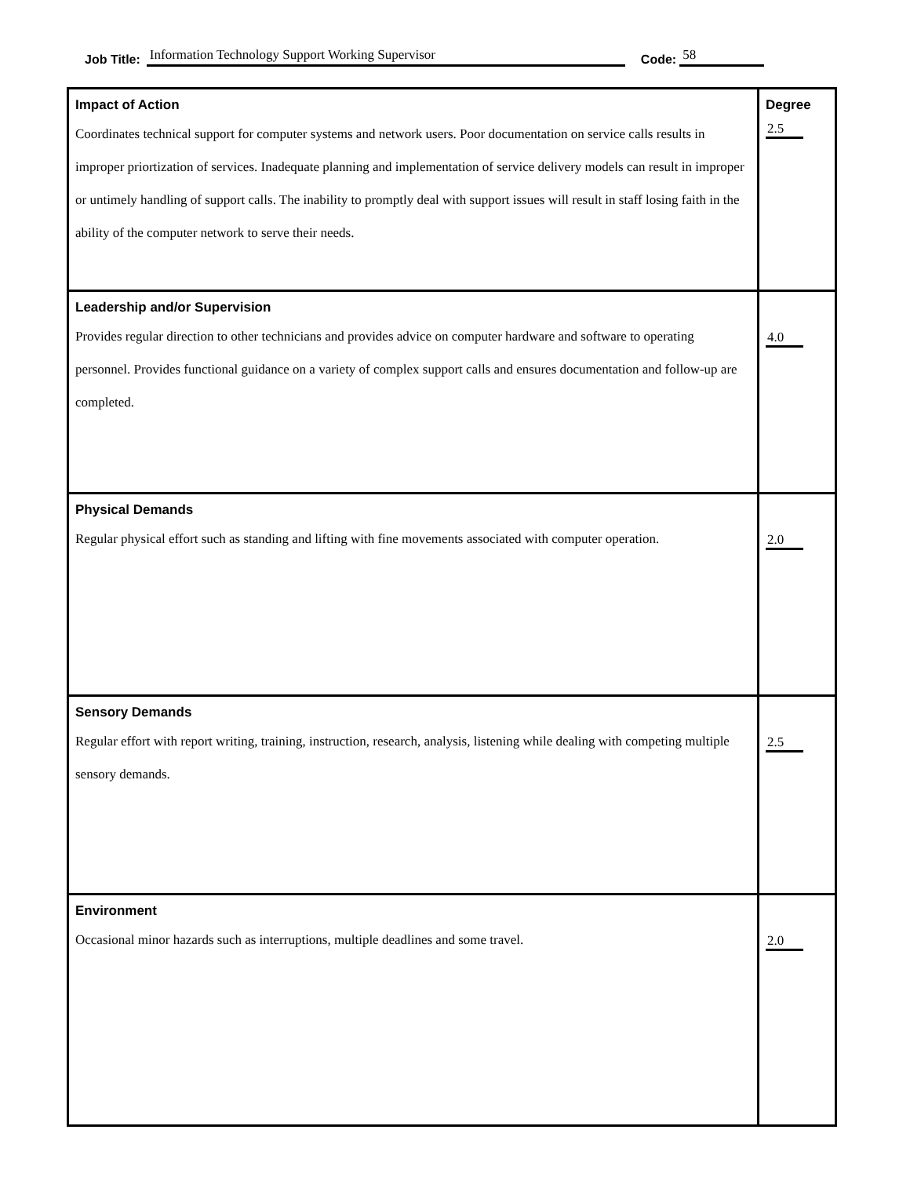Job Title: Information Technology Support Working Supervisor Code: 58
| Impact of Action Coordinates technical support for computer systems and network users. Poor documentation on service calls results in improper priortization of services. Inadequate planning and implementation of service delivery models can result in improper or untimely handling of support calls. The inability to promptly deal with support issues will result in staff losing faith in the ability of the computer network to serve their needs. | Degree 2.5 |
| Leadership and/or Supervision Provides regular direction to other technicians and provides advice on computer hardware and software to operating personnel. Provides functional guidance on a variety of complex support calls and ensures documentation and follow-up are completed. | 4.0 |
| Physical Demands Regular physical effort such as standing and lifting with fine movements associated with computer operation. | 2.0 |
| Sensory Demands Regular effort with report writing, training, instruction, research, analysis, listening while dealing with competing multiple sensory demands. | 2.5 |
| Environment Occasional minor hazards such as interruptions, multiple deadlines and some travel. | 2.0 |